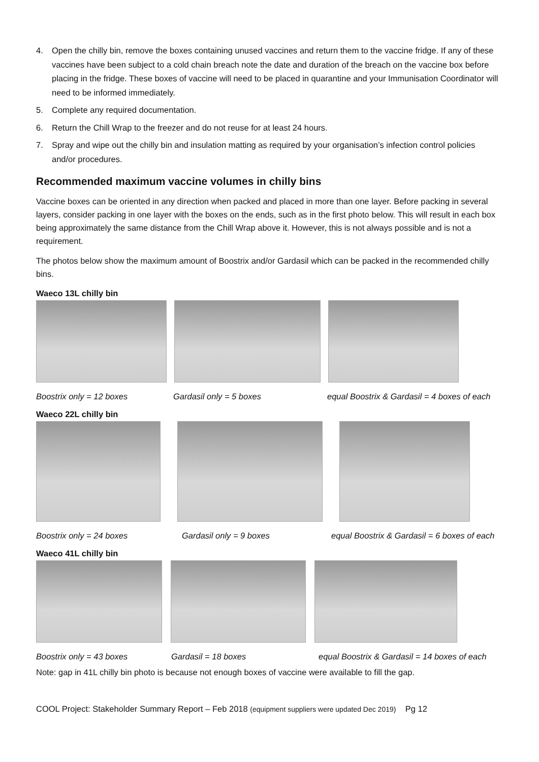4. Open the chilly bin, remove the boxes containing unused vaccines and return them to the vaccine fridge. If any of these vaccines have been subject to a cold chain breach note the date and duration of the breach on the vaccine box before placing in the fridge. These boxes of vaccine will need to be placed in quarantine and your Immunisation Coordinator will need to be informed immediately.
5. Complete any required documentation.
6. Return the Chill Wrap to the freezer and do not reuse for at least 24 hours.
7. Spray and wipe out the chilly bin and insulation matting as required by your organisation’s infection control policies and/or procedures.
Recommended maximum vaccine volumes in chilly bins
Vaccine boxes can be oriented in any direction when packed and placed in more than one layer. Before packing in several layers, consider packing in one layer with the boxes on the ends, such as in the first photo below. This will result in each box being approximately the same distance from the Chill Wrap above it. However, this is not always possible and is not a requirement.
The photos below show the maximum amount of Boostrix and/or Gardasil which can be packed in the recommended chilly bins.
Waeco 13L chilly bin
Boostrix only = 12 boxes Gardasil only = 5 boxes equal Boostrix & Gardasil = 4 boxes of each
Waeco 22L chilly bin
Boostrix only = 24 boxes Gardasil only = 9 boxes equal Boostrix & Gardasil = 6 boxes of each
Waeco 41L chilly bin
Boostrix only = 43 boxes Gardasil = 18 boxes equal Boostrix & Gardasil = 14 boxes of each
Note: gap in 41L chilly bin photo is because not enough boxes of vaccine were available to fill the gap.
COOL Project: Stakeholder Summary Report – Feb 2018 (equipment suppliers were updated Dec 2019) Pg 12